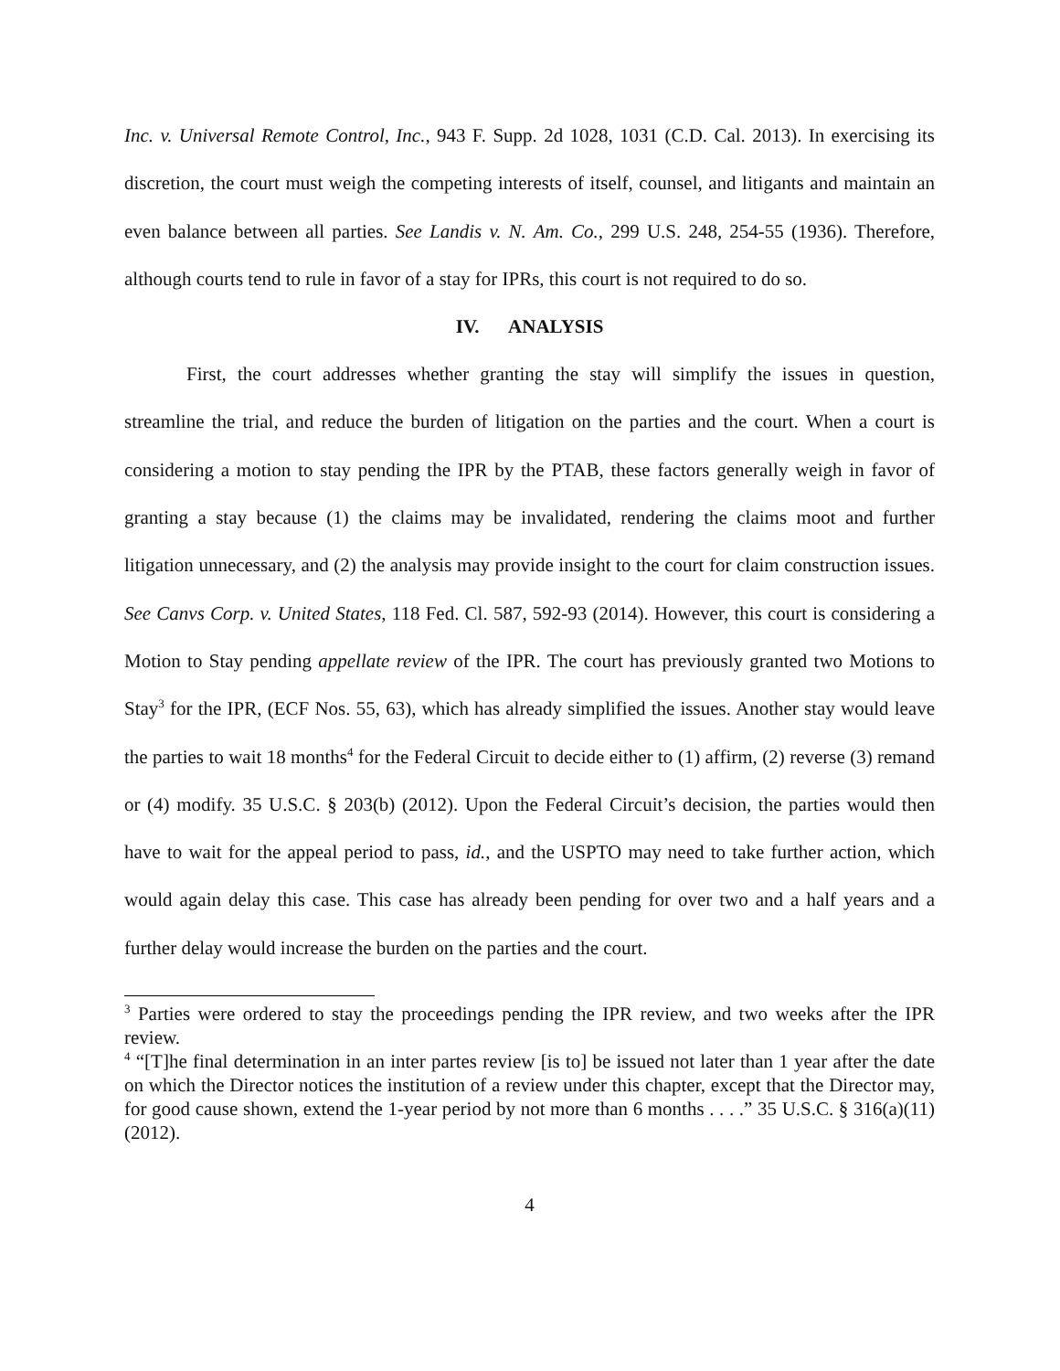Inc. v. Universal Remote Control, Inc., 943 F. Supp. 2d 1028, 1031 (C.D. Cal. 2013). In exercising its discretion, the court must weigh the competing interests of itself, counsel, and litigants and maintain an even balance between all parties. See Landis v. N. Am. Co., 299 U.S. 248, 254-55 (1936). Therefore, although courts tend to rule in favor of a stay for IPRs, this court is not required to do so.
IV. ANALYSIS
First, the court addresses whether granting the stay will simplify the issues in question, streamline the trial, and reduce the burden of litigation on the parties and the court. When a court is considering a motion to stay pending the IPR by the PTAB, these factors generally weigh in favor of granting a stay because (1) the claims may be invalidated, rendering the claims moot and further litigation unnecessary, and (2) the analysis may provide insight to the court for claim construction issues. See Canvs Corp. v. United States, 118 Fed. Cl. 587, 592-93 (2014). However, this court is considering a Motion to Stay pending appellate review of the IPR. The court has previously granted two Motions to Stay<sup>3</sup> for the IPR, (ECF Nos. 55, 63), which has already simplified the issues. Another stay would leave the parties to wait 18 months<sup>4</sup> for the Federal Circuit to decide either to (1) affirm, (2) reverse (3) remand or (4) modify. 35 U.S.C. § 203(b) (2012). Upon the Federal Circuit’s decision, the parties would then have to wait for the appeal period to pass, id., and the USPTO may need to take further action, which would again delay this case. This case has already been pending for over two and a half years and a further delay would increase the burden on the parties and the court.
<sup>3</sup> Parties were ordered to stay the proceedings pending the IPR review, and two weeks after the IPR review.
<sup>4</sup> “[T]he final determination in an inter partes review [is to] be issued not later than 1 year after the date on which the Director notices the institution of a review under this chapter, except that the Director may, for good cause shown, extend the 1-year period by not more than 6 months . . . .” 35 U.S.C. § 316(a)(11) (2012).
4